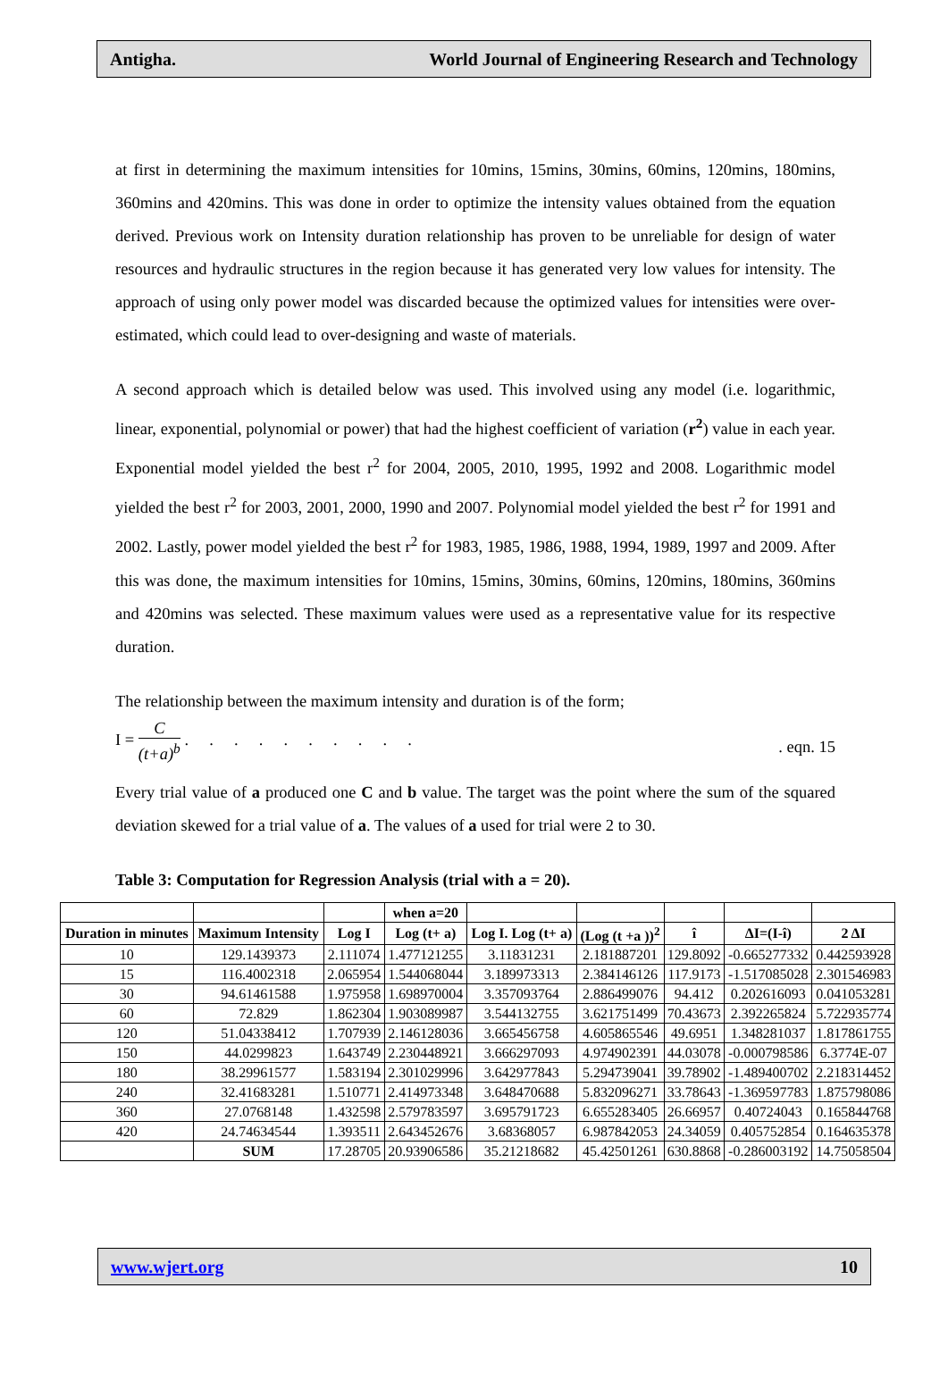Antigha. World Journal of Engineering Research and Technology
at first in determining the maximum intensities for 10mins, 15mins, 30mins, 60mins, 120mins, 180mins, 360mins and 420mins. This was done in order to optimize the intensity values obtained from the equation derived. Previous work on Intensity duration relationship has proven to be unreliable for design of water resources and hydraulic structures in the region because it has generated very low values for intensity. The approach of using only power model was discarded because the optimized values for intensities were over-estimated, which could lead to over-designing and waste of materials.
A second approach which is detailed below was used. This involved using any model (i.e. logarithmic, linear, exponential, polynomial or power) that had the highest coefficient of variation (r<sup>2</sup>) value in each year. Exponential model yielded the best r<sup>2</sup> for 2004, 2005, 2010, 1995, 1992 and 2008. Logarithmic model yielded the best r<sup>2</sup> for 2003, 2001, 2000, 1990 and 2007. Polynomial model yielded the best r<sup>2</sup> for 1991 and 2002. Lastly, power model yielded the best r<sup>2</sup> for 1983, 1985, 1986, 1988, 1994, 1989, 1997 and 2009. After this was done, the maximum intensities for 10mins, 15mins, 30mins, 60mins, 120mins, 180mins, 360mins and 420mins was selected. These maximum values were used as a representative value for its respective duration.
The relationship between the maximum intensity and duration is of the form;
I = C (t+a)<sup>b</sup> . . . . . . . . . .. eqn. 15
Every trial value of a produced one C and b value. The target was the point where the sum of the squared deviation skewed for a trial value of a. The values of a used for trial were 2 to 30.
Table 3: Computation for Regression Analysis (trial with a = 20).
| | | | when a=20 | | | | | |
| --- | --- | --- | --- | --- | --- | --- | --- | --- |
| Duration in minutes | Maximum Intensity | Log I | Log (t+ a) | Log I. Log (t+ a) | (Log (t +a ))<sup>2</sup> | î | ΔI=(I-î) | 2 ΔI |
| 10 | 129.1439373 | 2.111074 | 1.477121255 | 3.11831231 | 2.181887201 | 129.8092 | -0.665277332 | 0.442593928 |
| 15 | 116.4002318 | 2.065954 | 1.544068044 | 3.189973313 | 2.384146126 | 117.9173 | -1.517085028 | 2.301546983 |
| 30 | 94.61461588 | 1.975958 | 1.698970004 | 3.357093764 | 2.886499076 | 94.412 | 0.202616093 | 0.041053281 |
| 60 | 72.829 | 1.862304 | 1.903089987 | 3.544132755 | 3.621751499 | 70.43673 | 2.392265824 | 5.722935774 |
| 120 | 51.04338412 | 1.707939 | 2.146128036 | 3.665456758 | 4.605865546 | 49.6951 | 1.348281037 | 1.817861755 |
| 150 | 44.0299823 | 1.643749 | 2.230448921 | 3.666297093 | 4.974902391 | 44.03078 | -0.000798586 | 6.3774E-07 |
| 180 | 38.29961577 | 1.583194 | 2.301029996 | 3.642977843 | 5.294739041 | 39.78902 | -1.489400702 | 2.218314452 |
| 240 | 32.41683281 | 1.510771 | 2.414973348 | 3.648470688 | 5.832096271 | 33.78643 | -1.369597783 | 1.875798086 |
| 360 | 27.0768148 | 1.432598 | 2.579783597 | 3.695791723 | 6.655283405 | 26.66957 | 0.40724043 | 0.165844768 |
| 420 | 24.74634544 | 1.393511 | 2.643452676 | 3.68368057 | 6.987842053 | 24.34059 | 0.405752854 | 0.164635378 |
| | SUM | 17.28705 | 20.93906586 | 35.21218682 | 45.42501261 | 630.8868 | -0.286003192 | 14.75058504 |
www.wjert.org 10